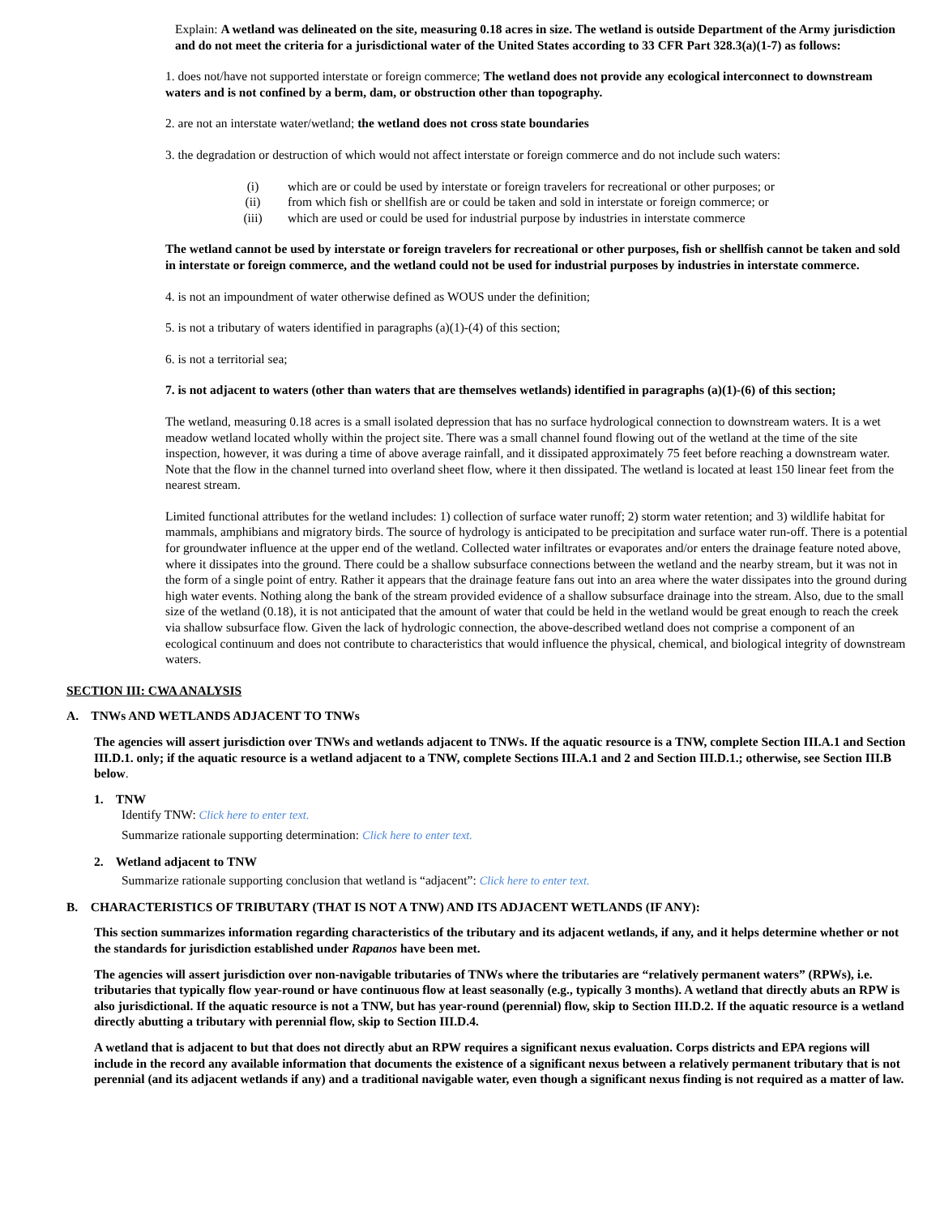Explain: A wetland was delineated on the site, measuring 0.18 acres in size. The wetland is outside Department of the Army jurisdiction and do not meet the criteria for a jurisdictional water of the United States according to 33 CFR Part 328.3(a)(1-7) as follows:
1. does not/have not supported interstate or foreign commerce; The wetland does not provide any ecological interconnect to downstream waters and is not confined by a berm, dam, or obstruction other than topography.
2. are not an interstate water/wetland; the wetland does not cross state boundaries
3. the degradation or destruction of which would not affect interstate or foreign commerce and do not include such waters:
| (i) | which are or could be used by interstate or foreign travelers for recreational or other purposes; or |
| (ii) | from which fish or shellfish are or could be taken and sold in interstate or foreign commerce; or |
| (iii) | which are used or could be used for industrial purpose by industries in interstate commerce |
The wetland cannot be used by interstate or foreign travelers for recreational or other purposes, fish or shellfish cannot be taken and sold in interstate or foreign commerce, and the wetland could not be used for industrial purposes by industries in interstate commerce.
4. is not an impoundment of water otherwise defined as WOUS under the definition;
5. is not a tributary of waters identified in paragraphs (a)(1)-(4) of this section;
6. is not a territorial sea;
7. is not adjacent to waters (other than waters that are themselves wetlands) identified in paragraphs (a)(1)-(6) of this section;
The wetland, measuring 0.18 acres is a small isolated depression that has no surface hydrological connection to downstream waters. It is a wet meadow wetland located wholly within the project site. There was a small channel found flowing out of the wetland at the time of the site inspection, however, it was during a time of above average rainfall, and it dissipated approximately 75 feet before reaching a downstream water. Note that the flow in the channel turned into overland sheet flow, where it then dissipated. The wetland is located at least 150 linear feet from the nearest stream.
Limited functional attributes for the wetland includes: 1) collection of surface water runoff; 2) storm water retention; and 3) wildlife habitat for mammals, amphibians and migratory birds. The source of hydrology is anticipated to be precipitation and surface water run-off. There is a potential for groundwater influence at the upper end of the wetland. Collected water infiltrates or evaporates and/or enters the drainage feature noted above, where it dissipates into the ground. There could be a shallow subsurface connections between the wetland and the nearby stream, but it was not in the form of a single point of entry. Rather it appears that the drainage feature fans out into an area where the water dissipates into the ground during high water events. Nothing along the bank of the stream provided evidence of a shallow subsurface drainage into the stream. Also, due to the small size of the wetland (0.18), it is not anticipated that the amount of water that could be held in the wetland would be great enough to reach the creek via shallow subsurface flow. Given the lack of hydrologic connection, the above-described wetland does not comprise a component of an ecological continuum and does not contribute to characteristics that would influence the physical, chemical, and biological integrity of downstream waters.
SECTION III: CWA ANALYSIS
A. TNWs AND WETLANDS ADJACENT TO TNWs
The agencies will assert jurisdiction over TNWs and wetlands adjacent to TNWs. If the aquatic resource is a TNW, complete Section III.A.1 and Section III.D.1. only; if the aquatic resource is a wetland adjacent to a TNW, complete Sections III.A.1 and 2 and Section III.D.1.; otherwise, see Section III.B below.
1. TNW
Identify TNW: Click here to enter text.
Summarize rationale supporting determination: Click here to enter text.
2. Wetland adjacent to TNW
Summarize rationale supporting conclusion that wetland is “adjacent”: Click here to enter text.
B. CHARACTERISTICS OF TRIBUTARY (THAT IS NOT A TNW) AND ITS ADJACENT WETLANDS (IF ANY):
This section summarizes information regarding characteristics of the tributary and its adjacent wetlands, if any, and it helps determine whether or not the standards for jurisdiction established under Rapanos have been met.
The agencies will assert jurisdiction over non-navigable tributaries of TNWs where the tributaries are “relatively permanent waters” (RPWs), i.e. tributaries that typically flow year-round or have continuous flow at least seasonally (e.g., typically 3 months). A wetland that directly abuts an RPW is also jurisdictional. If the aquatic resource is not a TNW, but has year-round (perennial) flow, skip to Section III.D.2. If the aquatic resource is a wetland directly abutting a tributary with perennial flow, skip to Section III.D.4.
A wetland that is adjacent to but that does not directly abut an RPW requires a significant nexus evaluation. Corps districts and EPA regions will include in the record any available information that documents the existence of a significant nexus between a relatively permanent tributary that is not perennial (and its adjacent wetlands if any) and a traditional navigable water, even though a significant nexus finding is not required as a matter of law.